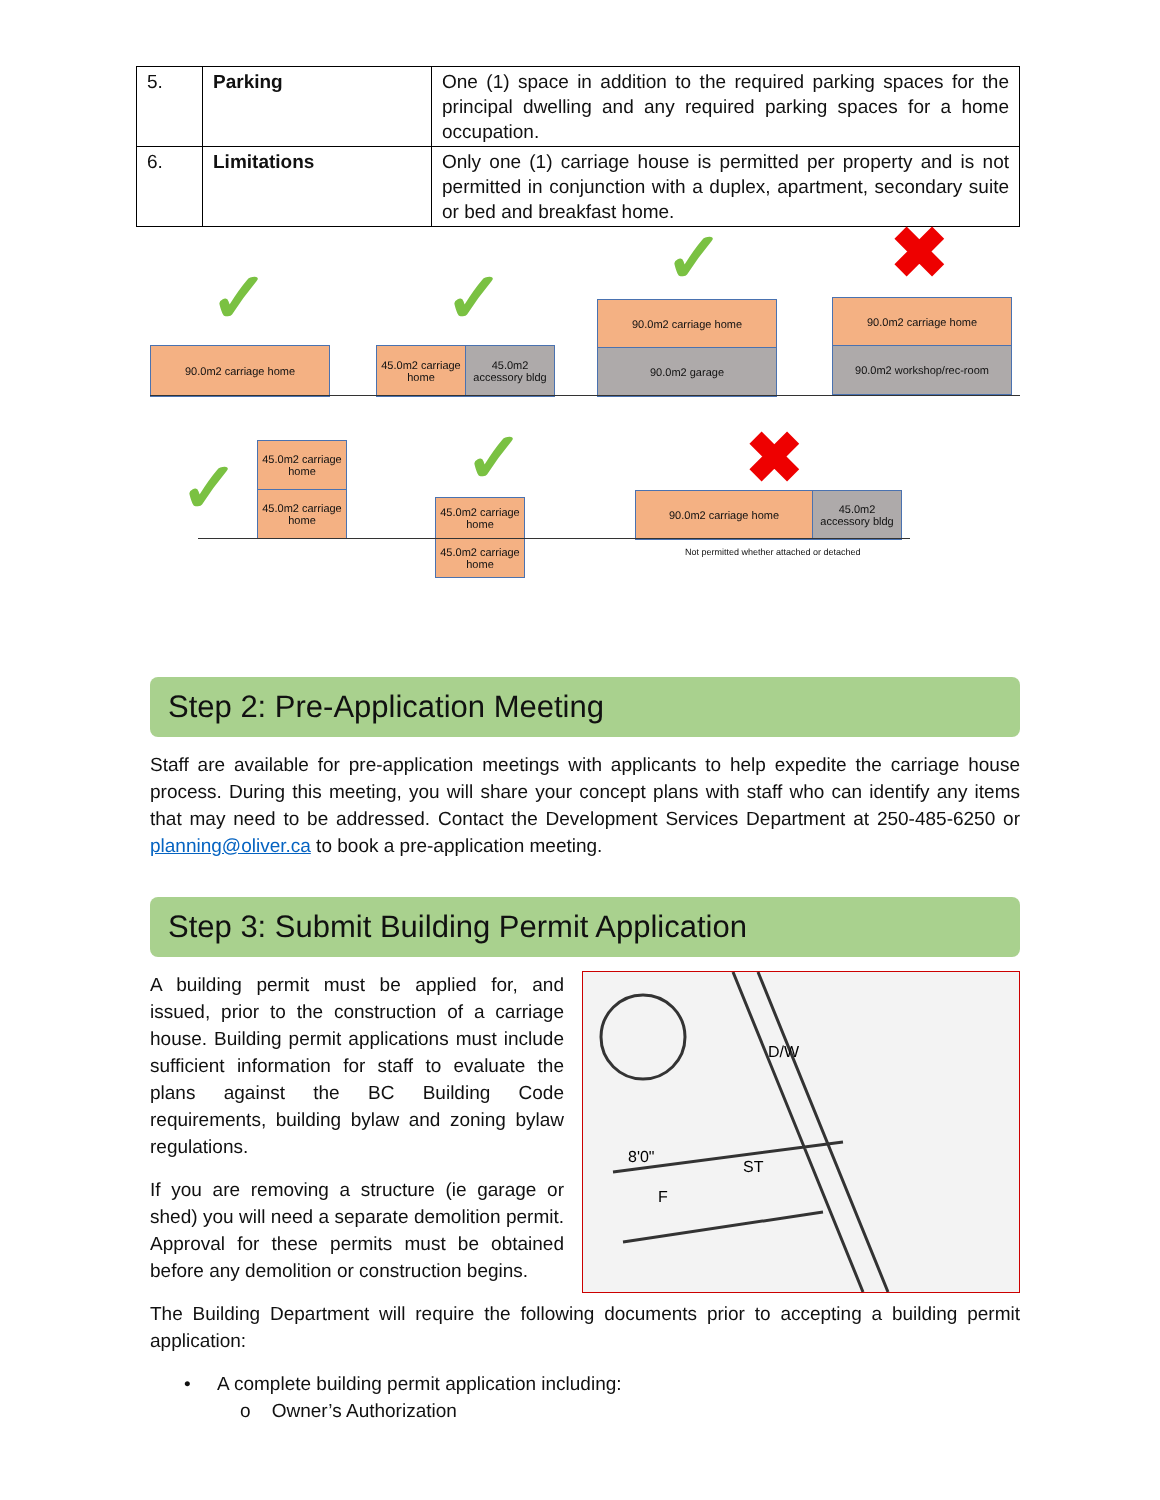| 5. | Parking | One (1) space in addition to the required parking spaces for the principal dwelling and any required parking spaces for a home occupation. |
| 6. | Limitations | Only one (1) carriage house is permitted per property and is not permitted in conjunction with a duplex, apartment, secondary suite or bed and breakfast home. |
✓ ✓ ✓ ✖
90.0m2 carriage home
45.0m2 carriage home
45.0m2 accessory bldg
90.0m2 carriage home
90.0m2 garage
90.0m2 carriage home
90.0m2 workshop/rec-room
✓
45.0m2 carriage home
45.0m2 carriage home
✓
45.0m2 carriage home
45.0m2 carriage home
✖
90.0m2 carriage home
45.0m2 accessory bldg
Not permitted whether attached or detached
Step 2: Pre-Application Meeting
Staff are available for pre-application meetings with applicants to help expedite the carriage house process. During this meeting, you will share your concept plans with staff who can identify any items that may need to be addressed. Contact the Development Services Department at 250-485-6250 or planning@oliver.ca to book a pre-application meeting.
Step 3: Submit Building Permit Application
A building permit must be applied for, and issued, prior to the construction of a carriage house. Building permit applications must include sufficient information for staff to evaluate the plans against the BC Building Code requirements, building bylaw and zoning bylaw regulations.
If you are removing a structure (ie garage or shed) you will need a separate demolition permit. Approval for these permits must be obtained before any demolition or construction begins.
D/W
8'0"
F
ST
The Building Department will require the following documents prior to accepting a building permit application:
• A complete building permit application including:
o Owner’s Authorization